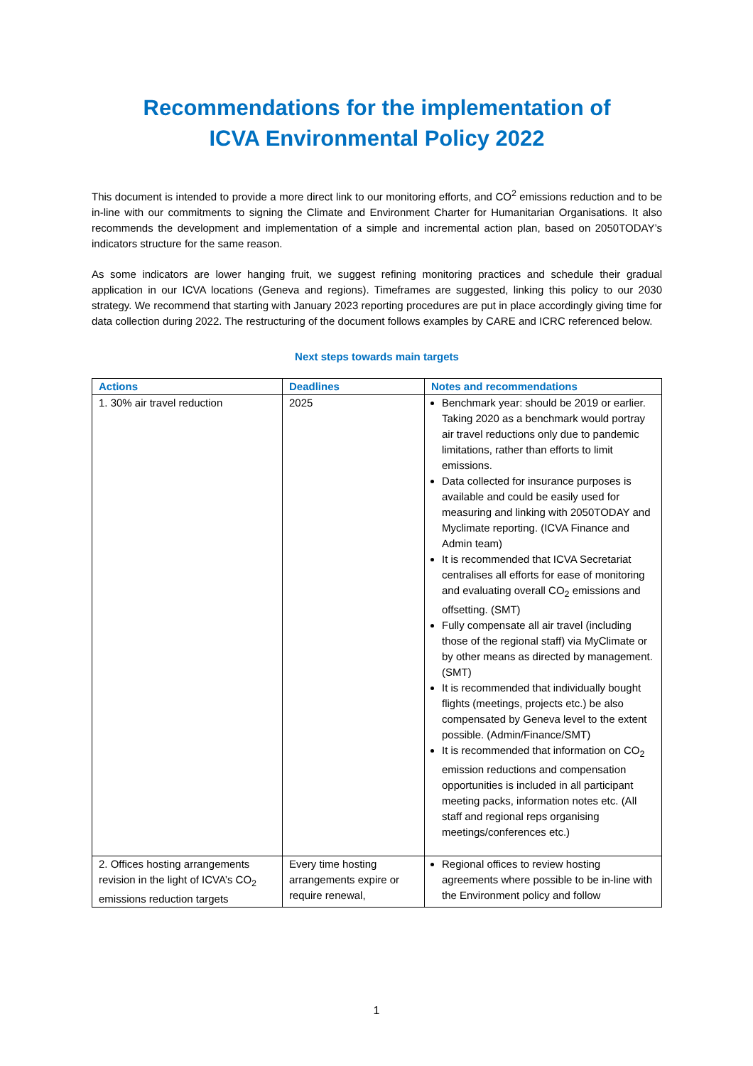Recommendations for the implementation of
ICVA Environmental Policy 2022
This document is intended to provide a more direct link to our monitoring efforts, and CO<sup>2</sup> emissions reduction and to be in-line with our commitments to signing the Climate and Environment Charter for Humanitarian Organisations. It also recommends the development and implementation of a simple and incremental action plan, based on 2050TODAY’s indicators structure for the same reason.
As some indicators are lower hanging fruit, we suggest refining monitoring practices and schedule their gradual application in our ICVA locations (Geneva and regions). Timeframes are suggested, linking this policy to our 2030 strategy. We recommend that starting with January 2023 reporting procedures are put in place accordingly giving time for data collection during 2022. The restructuring of the document follows examples by CARE and ICRC referenced below.
Next steps towards main targets
| Actions | Deadlines | Notes and recommendations |
| --- | --- | --- |
| 1. 30% air travel reduction | 2025 | Benchmark year: should be 2019 or earlier. Taking 2020 as a benchmark would portray air travel reductions only due to pandemic limitations, rather than efforts to limit emissions. Data collected for insurance purposes is available and could be easily used for measuring and linking with 2050TODAY and Myclimate reporting. (ICVA Finance and Admin team) It is recommended that ICVA Secretariat centralises all efforts for ease of monitoring and evaluating overall CO<sub>2</sub> emissions and offsetting. (SMT) Fully compensate all air travel (including those of the regional staff) via MyClimate or by other means as directed by management. (SMT) It is recommended that individually bought flights (meetings, projects etc.) be also compensated by Geneva level to the extent possible. (Admin/Finance/SMT) It is recommended that information on CO<sub>2</sub> emission reductions and compensation opportunities is included in all participant meeting packs, information notes etc. (All staff and regional reps organising meetings/conferences etc.) |
| 2. Offices hosting arrangements revision in the light of ICVA’s CO<sub>2</sub> emissions reduction targets | Every time hosting arrangements expire or require renewal, | Regional offices to review hosting agreements where possible to be in-line with the Environment policy and follow |
1